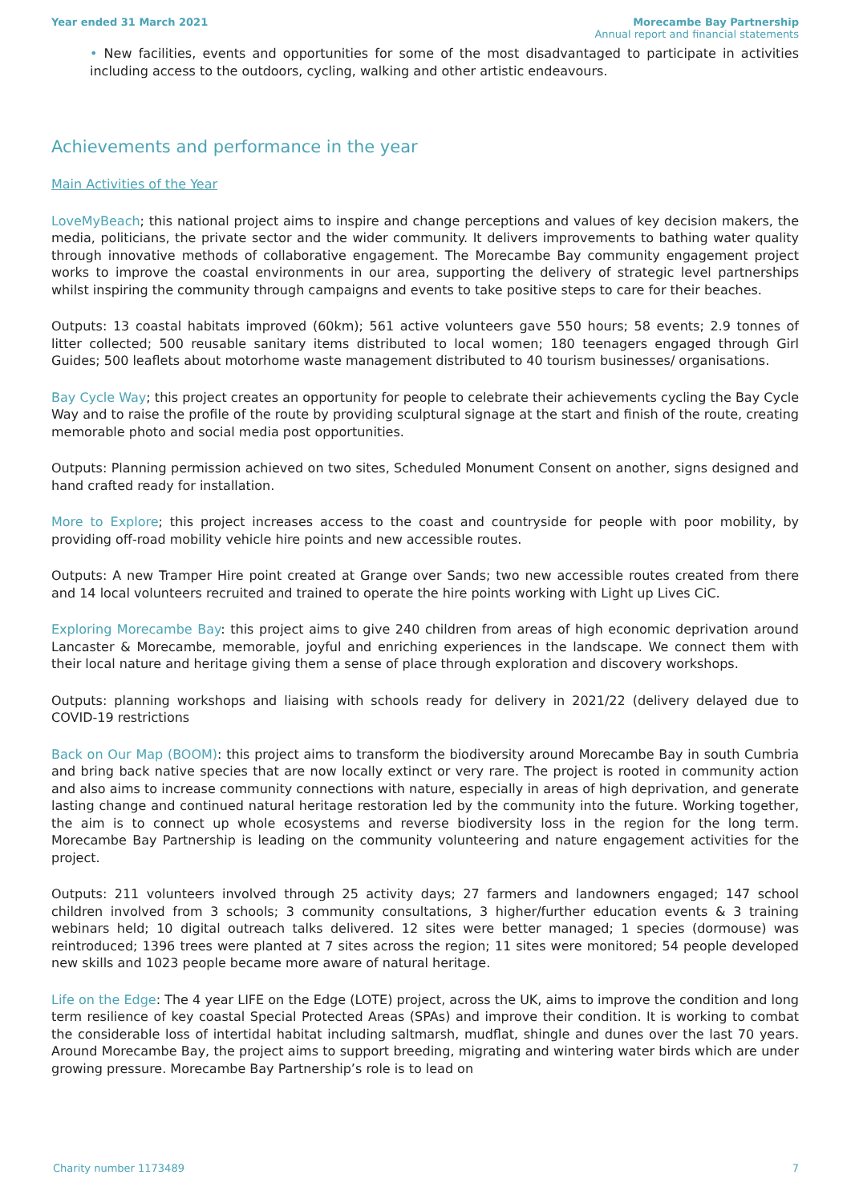Year ended 31 March 2021 Morecambe Bay Partnership
Annual report and financial statements
• New facilities, events and opportunities for some of the most disadvantaged to participate in activities including access to the outdoors, cycling, walking and other artistic endeavours.
Achievements and performance in the year
Main Activities of the Year
LoveMyBeach; this national project aims to inspire and change perceptions and values of key decision makers, the media, politicians, the private sector and the wider community. It delivers improvements to bathing water quality through innovative methods of collaborative engagement. The Morecambe Bay community engagement project works to improve the coastal environments in our area, supporting the delivery of strategic level partnerships whilst inspiring the community through campaigns and events to take positive steps to care for their beaches.
Outputs: 13 coastal habitats improved (60km); 561 active volunteers gave 550 hours; 58 events; 2.9 tonnes of litter collected; 500 reusable sanitary items distributed to local women; 180 teenagers engaged through Girl Guides; 500 leaflets about motorhome waste management distributed to 40 tourism businesses/ organisations.
Bay Cycle Way; this project creates an opportunity for people to celebrate their achievements cycling the Bay Cycle Way and to raise the profile of the route by providing sculptural signage at the start and finish of the route, creating memorable photo and social media post opportunities.
Outputs: Planning permission achieved on two sites, Scheduled Monument Consent on another, signs designed and hand crafted ready for installation.
More to Explore; this project increases access to the coast and countryside for people with poor mobility, by providing off-road mobility vehicle hire points and new accessible routes.
Outputs: A new Tramper Hire point created at Grange over Sands; two new accessible routes created from there and 14 local volunteers recruited and trained to operate the hire points working with Light up Lives CiC.
Exploring Morecambe Bay: this project aims to give 240 children from areas of high economic deprivation around Lancaster & Morecambe, memorable, joyful and enriching experiences in the landscape. We connect them with their local nature and heritage giving them a sense of place through exploration and discovery workshops.
Outputs: planning workshops and liaising with schools ready for delivery in 2021/22 (delivery delayed due to COVID-19 restrictions
Back on Our Map (BOOM): this project aims to transform the biodiversity around Morecambe Bay in south Cumbria and bring back native species that are now locally extinct or very rare. The project is rooted in community action and also aims to increase community connections with nature, especially in areas of high deprivation, and generate lasting change and continued natural heritage restoration led by the community into the future. Working together, the aim is to connect up whole ecosystems and reverse biodiversity loss in the region for the long term. Morecambe Bay Partnership is leading on the community volunteering and nature engagement activities for the project.
Outputs: 211 volunteers involved through 25 activity days; 27 farmers and landowners engaged; 147 school children involved from 3 schools; 3 community consultations, 3 higher/further education events & 3 training webinars held; 10 digital outreach talks delivered. 12 sites were better managed; 1 species (dormouse) was reintroduced; 1396 trees were planted at 7 sites across the region; 11 sites were monitored; 54 people developed new skills and 1023 people became more aware of natural heritage.
Life on the Edge: The 4 year LIFE on the Edge (LOTE) project, across the UK, aims to improve the condition and long term resilience of key coastal Special Protected Areas (SPAs) and improve their condition. It is working to combat the considerable loss of intertidal habitat including saltmarsh, mudflat, shingle and dunes over the last 70 years. Around Morecambe Bay, the project aims to support breeding, migrating and wintering water birds which are under growing pressure. Morecambe Bay Partnership’s role is to lead on
Charity number 1173489 7